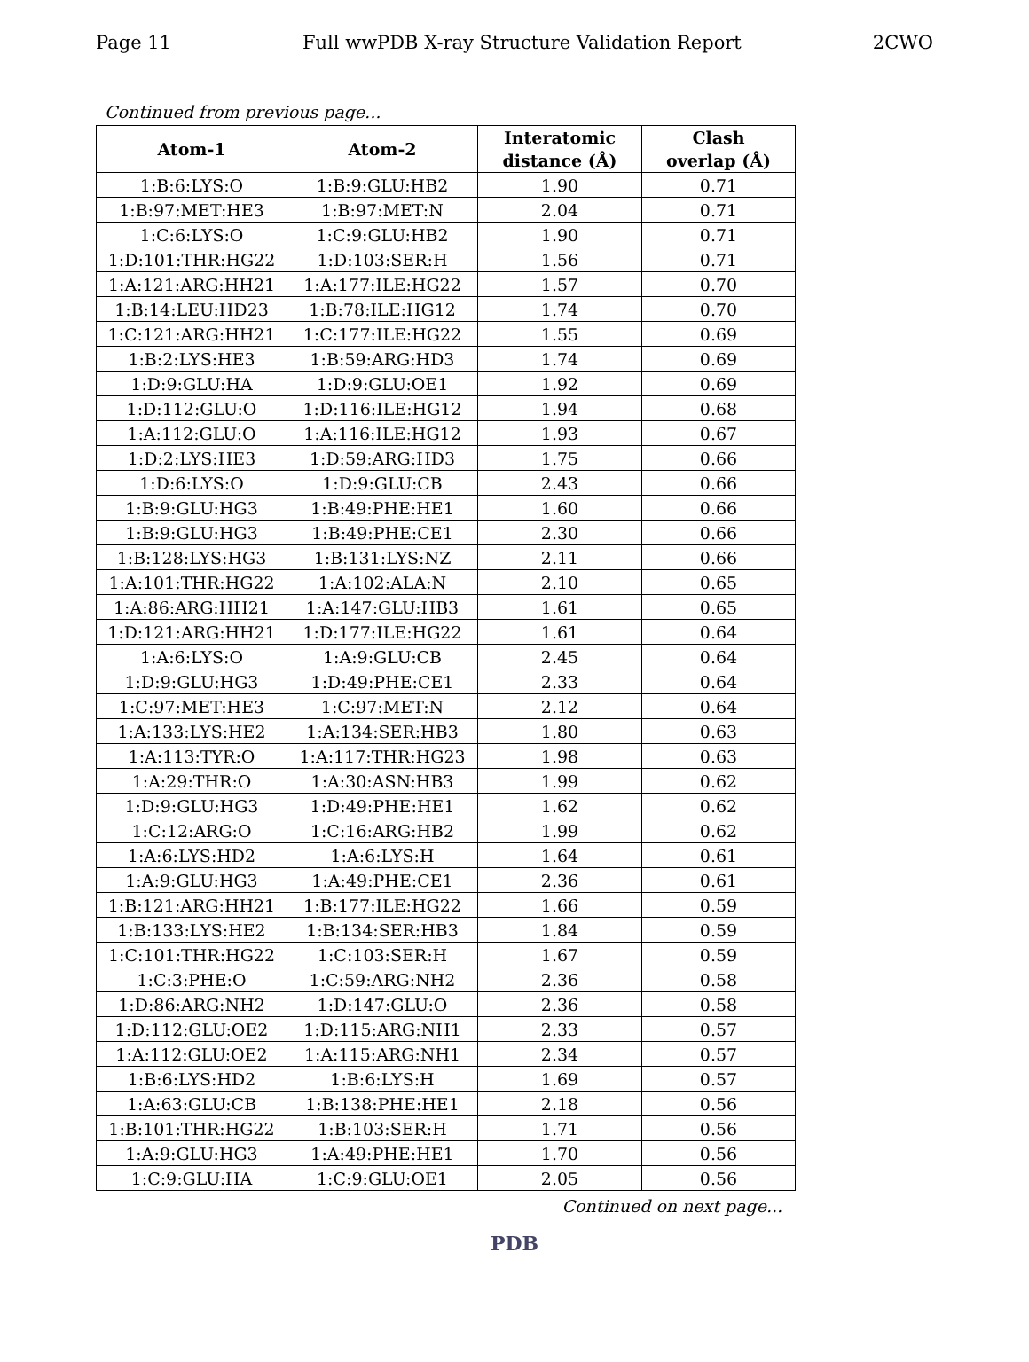Page 11 Full wwPDB X-ray Structure Validation Report 2CWO
Continued from previous page...
| Atom-1 | Atom-2 | Interatomic distance (Å) | Clash overlap (Å) |
| --- | --- | --- | --- |
| 1:B:6:LYS:O | 1:B:9:GLU:HB2 | 1.90 | 0.71 |
| 1:B:97:MET:HE3 | 1:B:97:MET:N | 2.04 | 0.71 |
| 1:C:6:LYS:O | 1:C:9:GLU:HB2 | 1.90 | 0.71 |
| 1:D:101:THR:HG22 | 1:D:103:SER:H | 1.56 | 0.71 |
| 1:A:121:ARG:HH21 | 1:A:177:ILE:HG22 | 1.57 | 0.70 |
| 1:B:14:LEU:HD23 | 1:B:78:ILE:HG12 | 1.74 | 0.70 |
| 1:C:121:ARG:HH21 | 1:C:177:ILE:HG22 | 1.55 | 0.69 |
| 1:B:2:LYS:HE3 | 1:B:59:ARG:HD3 | 1.74 | 0.69 |
| 1:D:9:GLU:HA | 1:D:9:GLU:OE1 | 1.92 | 0.69 |
| 1:D:112:GLU:O | 1:D:116:ILE:HG12 | 1.94 | 0.68 |
| 1:A:112:GLU:O | 1:A:116:ILE:HG12 | 1.93 | 0.67 |
| 1:D:2:LYS:HE3 | 1:D:59:ARG:HD3 | 1.75 | 0.66 |
| 1:D:6:LYS:O | 1:D:9:GLU:CB | 2.43 | 0.66 |
| 1:B:9:GLU:HG3 | 1:B:49:PHE:HE1 | 1.60 | 0.66 |
| 1:B:9:GLU:HG3 | 1:B:49:PHE:CE1 | 2.30 | 0.66 |
| 1:B:128:LYS:HG3 | 1:B:131:LYS:NZ | 2.11 | 0.66 |
| 1:A:101:THR:HG22 | 1:A:102:ALA:N | 2.10 | 0.65 |
| 1:A:86:ARG:HH21 | 1:A:147:GLU:HB3 | 1.61 | 0.65 |
| 1:D:121:ARG:HH21 | 1:D:177:ILE:HG22 | 1.61 | 0.64 |
| 1:A:6:LYS:O | 1:A:9:GLU:CB | 2.45 | 0.64 |
| 1:D:9:GLU:HG3 | 1:D:49:PHE:CE1 | 2.33 | 0.64 |
| 1:C:97:MET:HE3 | 1:C:97:MET:N | 2.12 | 0.64 |
| 1:A:133:LYS:HE2 | 1:A:134:SER:HB3 | 1.80 | 0.63 |
| 1:A:113:TYR:O | 1:A:117:THR:HG23 | 1.98 | 0.63 |
| 1:A:29:THR:O | 1:A:30:ASN:HB3 | 1.99 | 0.62 |
| 1:D:9:GLU:HG3 | 1:D:49:PHE:HE1 | 1.62 | 0.62 |
| 1:C:12:ARG:O | 1:C:16:ARG:HB2 | 1.99 | 0.62 |
| 1:A:6:LYS:HD2 | 1:A:6:LYS:H | 1.64 | 0.61 |
| 1:A:9:GLU:HG3 | 1:A:49:PHE:CE1 | 2.36 | 0.61 |
| 1:B:121:ARG:HH21 | 1:B:177:ILE:HG22 | 1.66 | 0.59 |
| 1:B:133:LYS:HE2 | 1:B:134:SER:HB3 | 1.84 | 0.59 |
| 1:C:101:THR:HG22 | 1:C:103:SER:H | 1.67 | 0.59 |
| 1:C:3:PHE:O | 1:C:59:ARG:NH2 | 2.36 | 0.58 |
| 1:D:86:ARG:NH2 | 1:D:147:GLU:O | 2.36 | 0.58 |
| 1:D:112:GLU:OE2 | 1:D:115:ARG:NH1 | 2.33 | 0.57 |
| 1:A:112:GLU:OE2 | 1:A:115:ARG:NH1 | 2.34 | 0.57 |
| 1:B:6:LYS:HD2 | 1:B:6:LYS:H | 1.69 | 0.57 |
| 1:A:63:GLU:CB | 1:B:138:PHE:HE1 | 2.18 | 0.56 |
| 1:B:101:THR:HG22 | 1:B:103:SER:H | 1.71 | 0.56 |
| 1:A:9:GLU:HG3 | 1:A:49:PHE:HE1 | 1.70 | 0.56 |
| 1:C:9:GLU:HA | 1:C:9:GLU:OE1 | 2.05 | 0.56 |
Continued on next page...
PDB